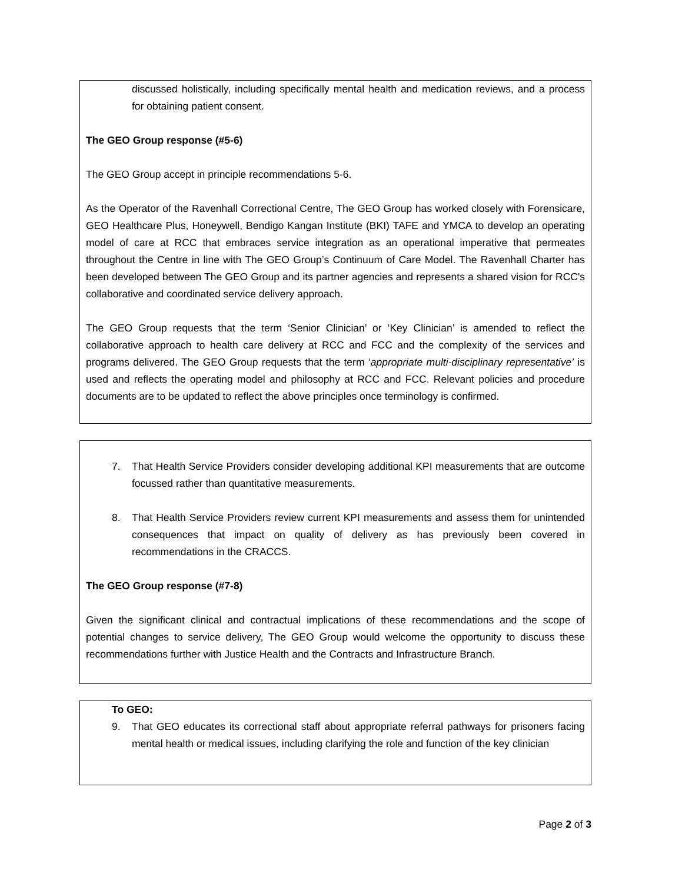discussed holistically, including specifically mental health and medication reviews, and a process for obtaining patient consent.
The GEO Group response (#5-6)
The GEO Group accept in principle recommendations 5-6.
As the Operator of the Ravenhall Correctional Centre, The GEO Group has worked closely with Forensicare, GEO Healthcare Plus, Honeywell, Bendigo Kangan Institute (BKI) TAFE and YMCA to develop an operating model of care at RCC that embraces service integration as an operational imperative that permeates throughout the Centre in line with The GEO Group’s Continuum of Care Model. The Ravenhall Charter has been developed between The GEO Group and its partner agencies and represents a shared vision for RCC's collaborative and coordinated service delivery approach.
The GEO Group requests that the term ‘Senior Clinician’ or ‘Key Clinician’ is amended to reflect the collaborative approach to health care delivery at RCC and FCC and the complexity of the services and programs delivered. The GEO Group requests that the term ‘appropriate multi-disciplinary representative’ is used and reflects the operating model and philosophy at RCC and FCC. Relevant policies and procedure documents are to be updated to reflect the above principles once terminology is confirmed.
7. That Health Service Providers consider developing additional KPI measurements that are outcome focussed rather than quantitative measurements.
8. That Health Service Providers review current KPI measurements and assess them for unintended consequences that impact on quality of delivery as has previously been covered in recommendations in the CRACCS.
The GEO Group response (#7-8)
Given the significant clinical and contractual implications of these recommendations and the scope of potential changes to service delivery, The GEO Group would welcome the opportunity to discuss these recommendations further with Justice Health and the Contracts and Infrastructure Branch.
To GEO:
9. That GEO educates its correctional staff about appropriate referral pathways for prisoners facing mental health or medical issues, including clarifying the role and function of the key clinician
Page 2 of 3